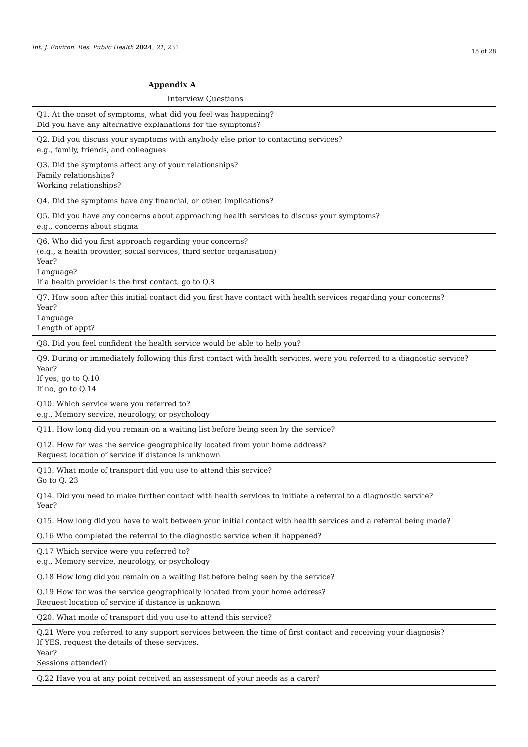Int. J. Environ. Res. Public Health 2024, 21, 231
15 of 28
Appendix A
Interview Questions
| Q1. At the onset of symptoms, what did you feel was happening? Did you have any alternative explanations for the symptoms? |
| Q2. Did you discuss your symptoms with anybody else prior to contacting services? e.g., family, friends, and colleagues |
| Q3. Did the symptoms affect any of your relationships? Family relationships? Working relationships? |
| Q4. Did the symptoms have any financial, or other, implications? |
| Q5. Did you have any concerns about approaching health services to discuss your symptoms? e.g., concerns about stigma |
| Q6. Who did you first approach regarding your concerns? (e.g., a health provider, social services, third sector organisation) Year? Language? If a health provider is the first contact, go to Q.8 |
| Q7. How soon after this initial contact did you first have contact with health services regarding your concerns? Year? Language Length of appt? |
| Q8. Did you feel confident the health service would be able to help you? |
| Q9. During or immediately following this first contact with health services, were you referred to a diagnostic service? Year? If yes, go to Q.10 If no, go to Q.14 |
| Q10. Which service were you referred to? e.g., Memory service, neurology, or psychology |
| Q11. How long did you remain on a waiting list before being seen by the service? |
| Q12. How far was the service geographically located from your home address? Request location of service if distance is unknown |
| Q13. What mode of transport did you use to attend this service? Go to Q. 23 |
| Q14. Did you need to make further contact with health services to initiate a referral to a diagnostic service? Year? |
| Q15. How long did you have to wait between your initial contact with health services and a referral being made? |
| Q.16 Who completed the referral to the diagnostic service when it happened? |
| Q.17 Which service were you referred to? e.g., Memory service, neurology, or psychology |
| Q.18 How long did you remain on a waiting list before being seen by the service? |
| Q.19 How far was the service geographically located from your home address? Request location of service if distance is unknown |
| Q20. What mode of transport did you use to attend this service? |
| Q.21 Were you referred to any support services between the time of first contact and receiving your diagnosis? If YES, request the details of these services. Year? Sessions attended? |
| Q.22 Have you at any point received an assessment of your needs as a carer? |